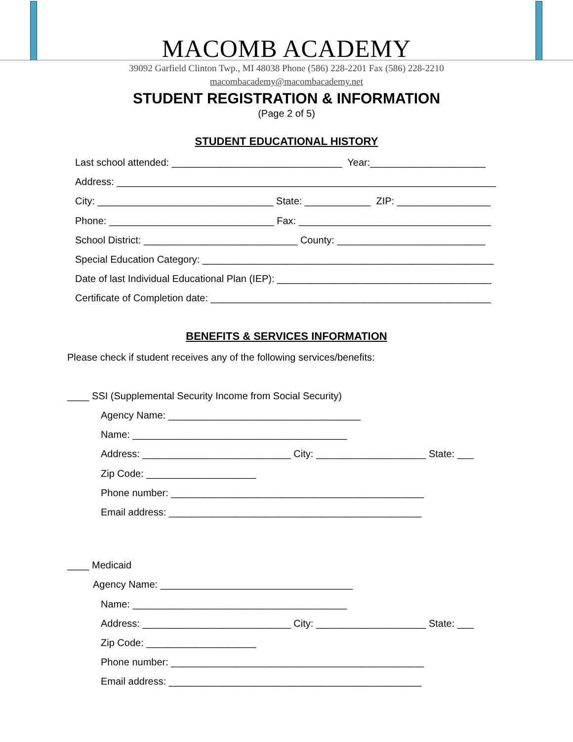MACOMB ACADEMY
39092 Garfield Clinton Twp., MI 48038 Phone (586) 228-2201 Fax (586) 228-2210
macombacademy@macombacademy.net
STUDENT REGISTRATION & INFORMATION
(Page 2 of 5)
STUDENT EDUCATIONAL HISTORY
Last school attended: _______________________________ Year:_____________________
Address: _____________________________________________________________________
City: ________________________________ State: ____________ ZIP: _________________
Phone: ______________________________ Fax: ___________________________________
School District: ____________________________ County: ___________________________
Special Education Category: _____________________________________________________
Date of last Individual Educational Plan (IEP): _______________________________________
Certificate of Completion date: ___________________________________________________
BENEFITS & SERVICES INFORMATION
Please check if student receives any of the following services/benefits:
____ SSI (Supplemental Security Income from Social Security)
Agency Name: ___________________________________
Name: _______________________________________
Address: ___________________________ City: ____________________ State: ___
Zip Code: ____________________
Phone number: ______________________________________________
Email address: ______________________________________________
____ Medicaid
Agency Name: ___________________________________
Name: _______________________________________
Address: ___________________________ City: ____________________ State: ___
Zip Code: ____________________
Phone number: ______________________________________________
Email address: ______________________________________________